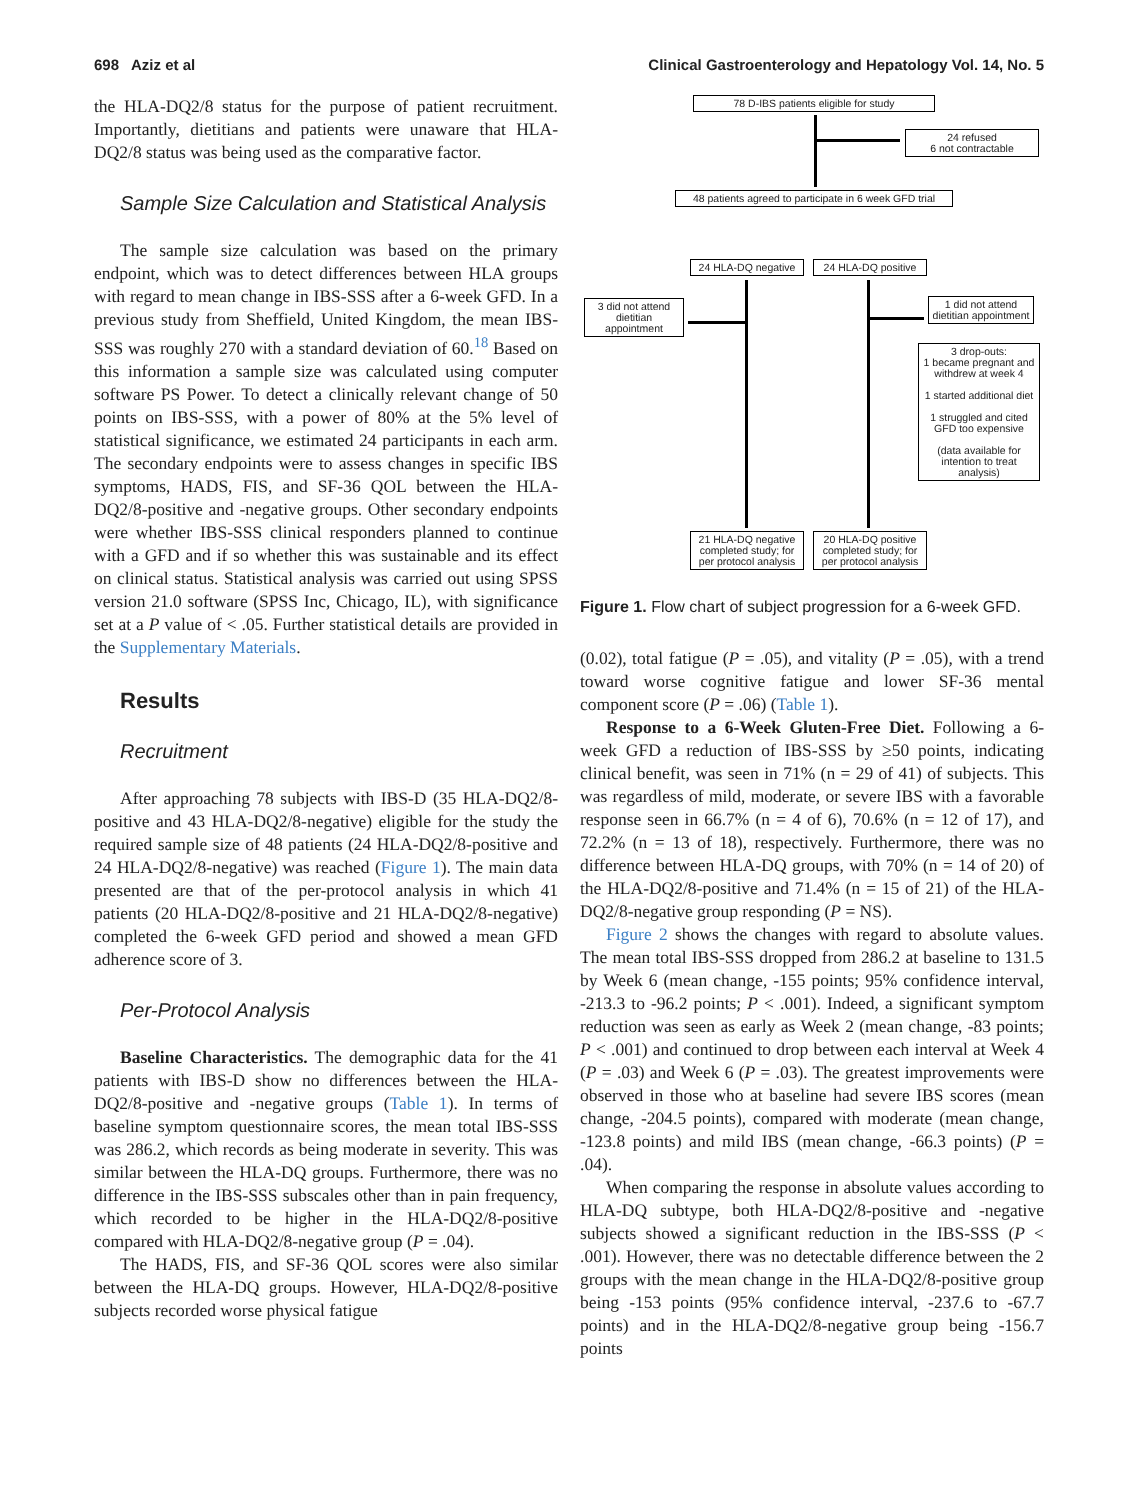698 Aziz et al Clinical Gastroenterology and Hepatology Vol. 14, No. 5
the HLA-DQ2/8 status for the purpose of patient recruitment. Importantly, dietitians and patients were unaware that HLA-DQ2/8 status was being used as the comparative factor.
Sample Size Calculation and Statistical Analysis
The sample size calculation was based on the primary endpoint, which was to detect differences between HLA groups with regard to mean change in IBS-SSS after a 6-week GFD. In a previous study from Sheffield, United Kingdom, the mean IBS-SSS was roughly 270 with a standard deviation of 60.<sup>18</sup> Based on this information a sample size was calculated using computer software PS Power. To detect a clinically relevant change of 50 points on IBS-SSS, with a power of 80% at the 5% level of statistical significance, we estimated 24 participants in each arm. The secondary endpoints were to assess changes in specific IBS symptoms, HADS, FIS, and SF-36 QOL between the HLA-DQ2/8-positive and -negative groups. Other secondary endpoints were whether IBS-SSS clinical responders planned to continue with a GFD and if so whether this was sustainable and its effect on clinical status. Statistical analysis was carried out using SPSS version 21.0 software (SPSS Inc, Chicago, IL), with significance set at a P value of < .05. Further statistical details are provided in the Supplementary Materials.
Results
Recruitment
After approaching 78 subjects with IBS-D (35 HLA-DQ2/8-positive and 43 HLA-DQ2/8-negative) eligible for the study the required sample size of 48 patients (24 HLA-DQ2/8-positive and 24 HLA-DQ2/8-negative) was reached (Figure 1). The main data presented are that of the per-protocol analysis in which 41 patients (20 HLA-DQ2/8-positive and 21 HLA-DQ2/8-negative) completed the 6-week GFD period and showed a mean GFD adherence score of 3.
Per-Protocol Analysis
Baseline Characteristics. The demographic data for the 41 patients with IBS-D show no differences between the HLA-DQ2/8-positive and -negative groups (Table 1). In terms of baseline symptom questionnaire scores, the mean total IBS-SSS was 286.2, which records as being moderate in severity. This was similar between the HLA-DQ groups. Furthermore, there was no difference in the IBS-SSS subscales other than in pain frequency, which recorded to be higher in the HLA-DQ2/8-positive compared with HLA-DQ2/8-negative group (P = .04).
The HADS, FIS, and SF-36 QOL scores were also similar between the HLA-DQ groups. However, HLA-DQ2/8-positive subjects recorded worse physical fatigue
78 D-IBS patients eligible for study
24 refused
6 not contractable
48 patients agreed to participate in 6 week GFD trial
24 HLA-DQ negative
24 HLA-DQ positive
3 did not attend dietitian appointment
1 did not attend dietitian appointment
3 drop-outs:
1 became pregnant and withdrew at week 4
1 started additional diet
1 struggled and cited GFD too expensive
(data available for intention to treat analysis)
21 HLA-DQ negative completed study; for per protocol analysis
20 HLA-DQ positive completed study; for per protocol analysis
Figure 1. Flow chart of subject progression for a 6-week GFD.
(0.02), total fatigue (P = .05), and vitality (P = .05), with a trend toward worse cognitive fatigue and lower SF-36 mental component score (P = .06) (Table 1).
Response to a 6-Week Gluten-Free Diet. Following a 6-week GFD a reduction of IBS-SSS by ≥50 points, indicating clinical benefit, was seen in 71% (n = 29 of 41) of subjects. This was regardless of mild, moderate, or severe IBS with a favorable response seen in 66.7% (n = 4 of 6), 70.6% (n = 12 of 17), and 72.2% (n = 13 of 18), respectively. Furthermore, there was no difference between HLA-DQ groups, with 70% (n = 14 of 20) of the HLA-DQ2/8-positive and 71.4% (n = 15 of 21) of the HLA-DQ2/8-negative group responding (P = NS).
Figure 2 shows the changes with regard to absolute values. The mean total IBS-SSS dropped from 286.2 at baseline to 131.5 by Week 6 (mean change, -155 points; 95% confidence interval, -213.3 to -96.2 points; P < .001). Indeed, a significant symptom reduction was seen as early as Week 2 (mean change, -83 points; P < .001) and continued to drop between each interval at Week 4 (P = .03) and Week 6 (P = .03). The greatest improvements were observed in those who at baseline had severe IBS scores (mean change, -204.5 points), compared with moderate (mean change, -123.8 points) and mild IBS (mean change, -66.3 points) (P = .04).
When comparing the response in absolute values according to HLA-DQ subtype, both HLA-DQ2/8-positive and -negative subjects showed a significant reduction in the IBS-SSS (P < .001). However, there was no detectable difference between the 2 groups with the mean change in the HLA-DQ2/8-positive group being -153 points (95% confidence interval, -237.6 to -67.7 points) and in the HLA-DQ2/8-negative group being -156.7 points